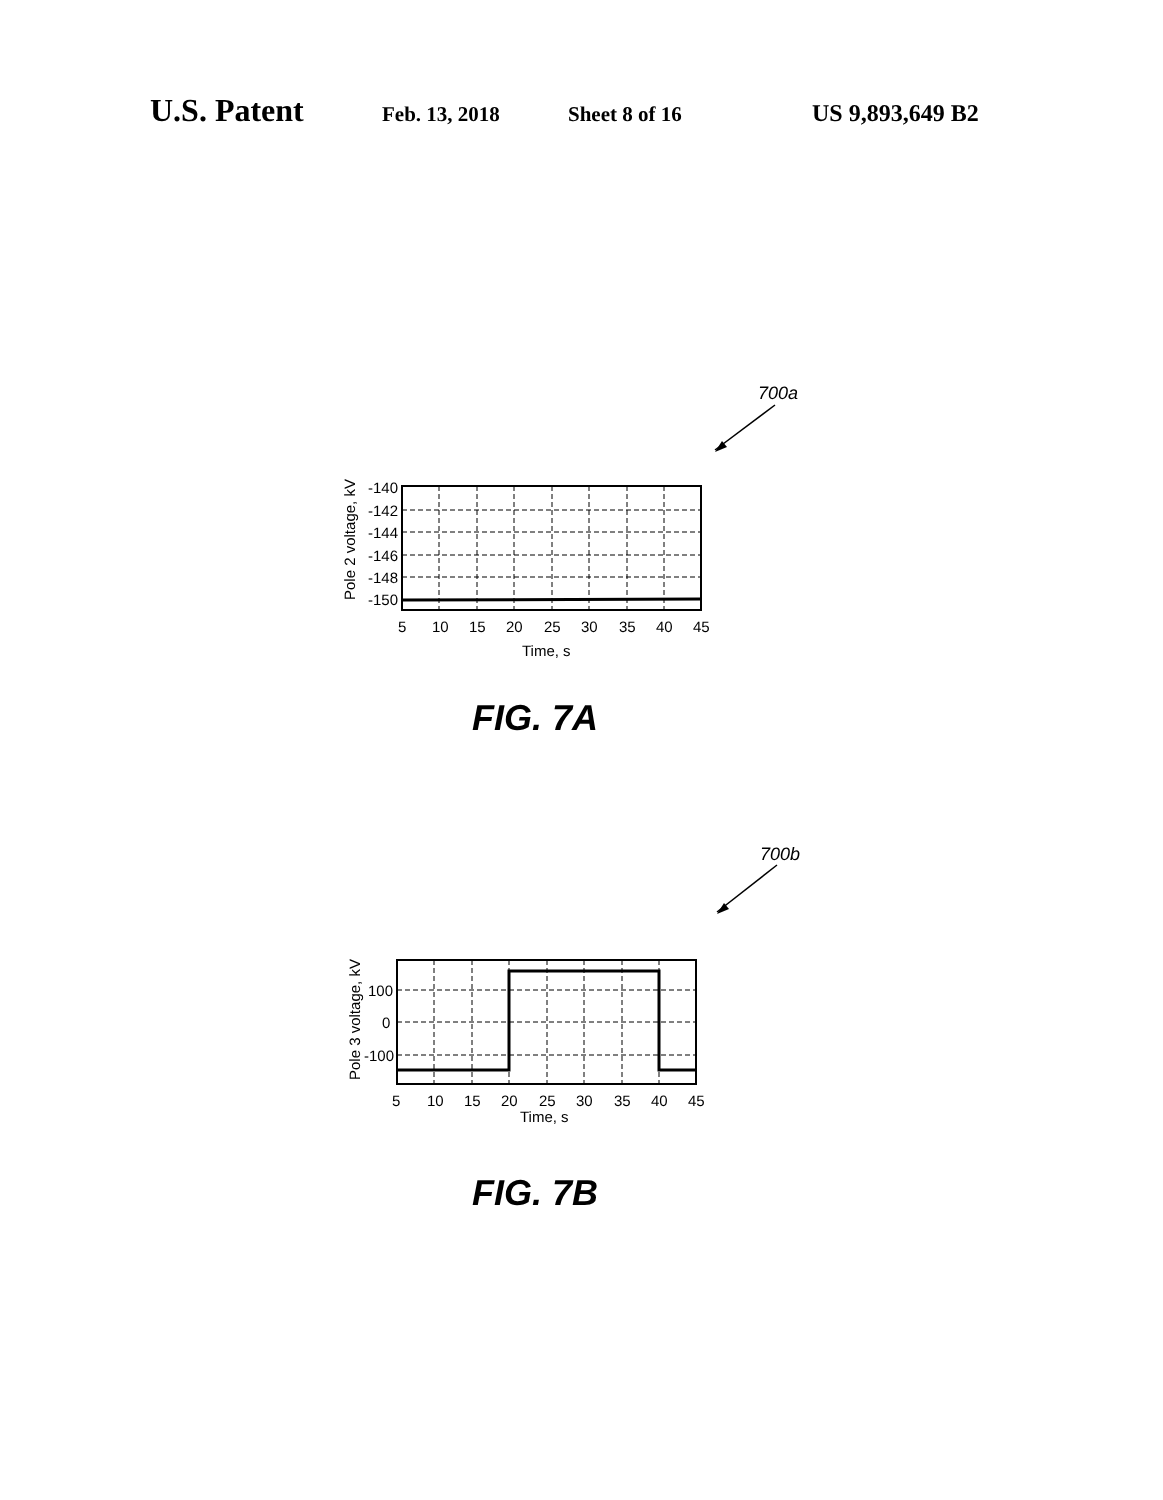U.S. Patent Feb. 13, 2018 Sheet 8 of 16 US 9,893,649 B2
700a
-140
-142
-144
-146
-148
-150
5
10
15
20
25
30
35
40
45
Time, s
Pole 2 voltage, kV
FIG. 7A
700b
100
0
-100
5
10
15
20
25
30
35
40
45
Time, s
Pole 3 voltage, kV
FIG. 7B